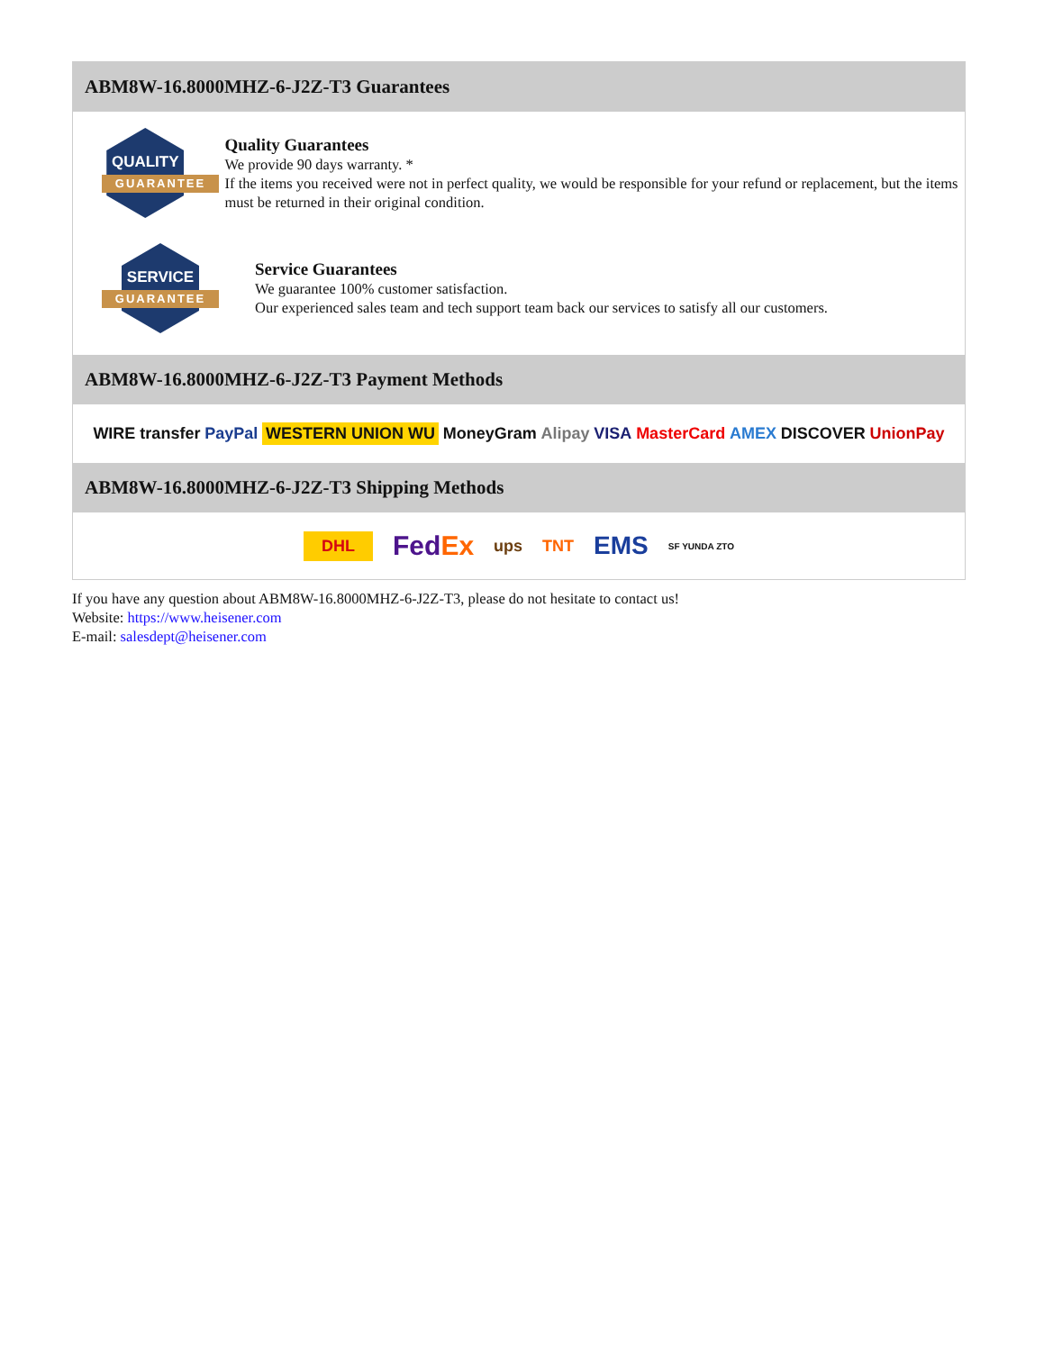ABM8W-16.8000MHZ-6-J2Z-T3 Guarantees
QUALITY
GUARANTEE
Quality Guarantees
We provide 90 days warranty. *
If the items you received were not in perfect quality, we would be responsible for your refund or replacement, but the items must be returned in their original condition.
SERVICE
GUARANTEE
Service Guarantees
We guarantee 100% customer satisfaction.
Our experienced sales team and tech support team back our services to satisfy all our customers.
ABM8W-16.8000MHZ-6-J2Z-T3 Payment Methods
WIRE transfer PayPal WESTERN UNION WU MoneyGram Alipay VISA MasterCard AMEX DISCOVER UnionPay
ABM8W-16.8000MHZ-6-J2Z-T3 Shipping Methods
DHL FedEx ups TNT EMS SF YUNDA ZTO
If you have any question about ABM8W-16.8000MHZ-6-J2Z-T3, please do not hesitate to contact us!
Website: https://www.heisener.com
E-mail: salesdept@heisener.com